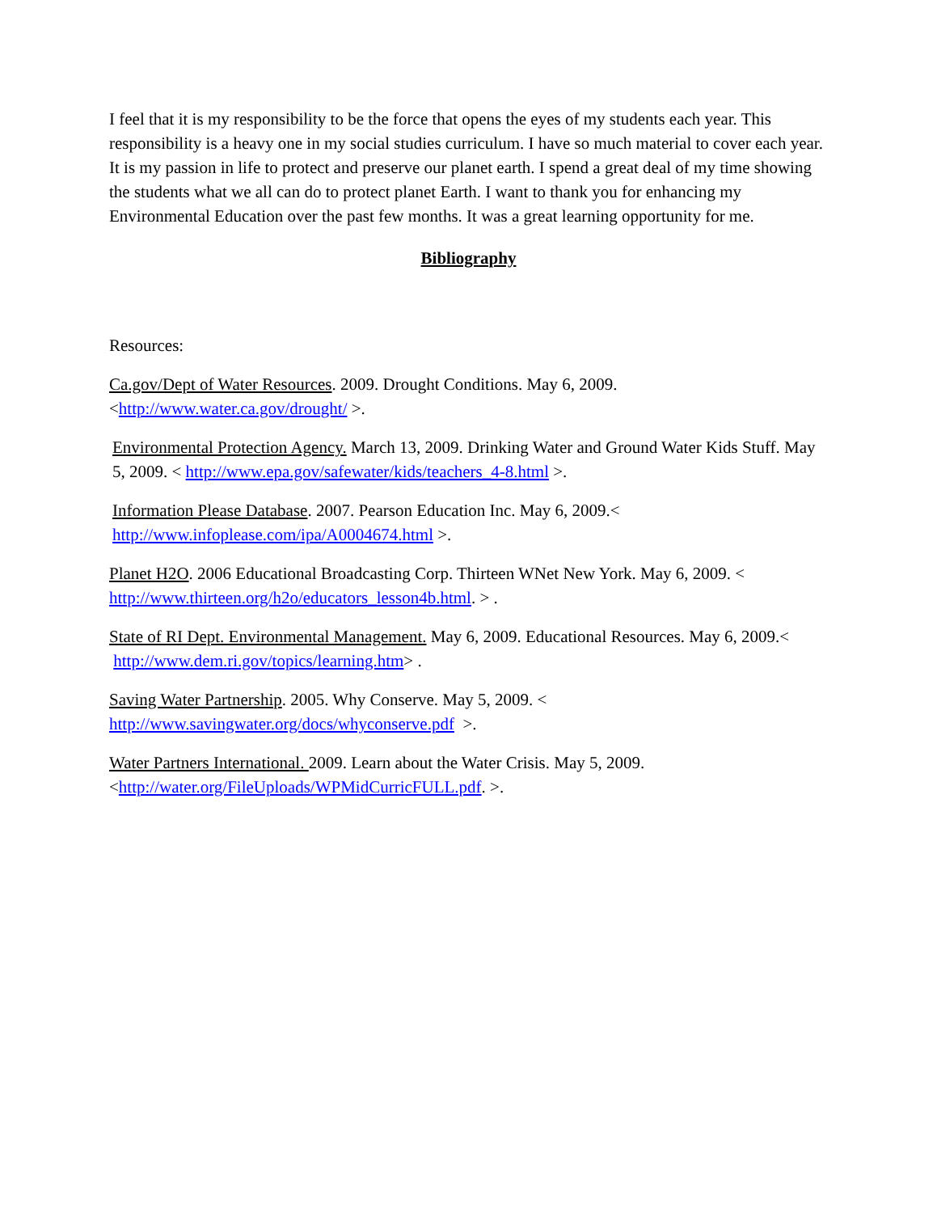I feel that it is my responsibility to be the force that opens the eyes of my students each year. This responsibility is a heavy one in my social studies curriculum. I have so much material to cover each year. It is my passion in life to protect and preserve our planet earth. I spend a great deal of my time showing the students what we all can do to protect planet Earth. I want to thank you for enhancing my Environmental Education over the past few months. It was a great learning opportunity for me.
Bibliography
Resources:
Ca.gov/Dept of Water Resources. 2009. Drought Conditions. May 6, 2009.
<http://www.water.ca.gov/drought/ >.
Environmental Protection Agency. March 13, 2009. Drinking Water and Ground Water Kids Stuff. May 5, 2009. < http://www.epa.gov/safewater/kids/teachers_4-8.html >.
Information Please Database. 2007. Pearson Education Inc. May 6, 2009.<
http://www.infoplease.com/ipa/A0004674.html >.
Planet H2O. 2006 Educational Broadcasting Corp. Thirteen WNet New York. May 6, 2009. <
http://www.thirteen.org/h2o/educators_lesson4b.html. > .
State of RI Dept. Environmental Management. May 6, 2009. Educational Resources. May 6, 2009.< http://www.dem.ri.gov/topics/learning.htm> .
Saving Water Partnership. 2005. Why Conserve. May 5, 2009. <
http://www.savingwater.org/docs/whyconserve.pdf >.
Water Partners International. 2009. Learn about the Water Crisis. May 5, 2009.
<http://water.org/FileUploads/WPMidCurricFULL.pdf. >.